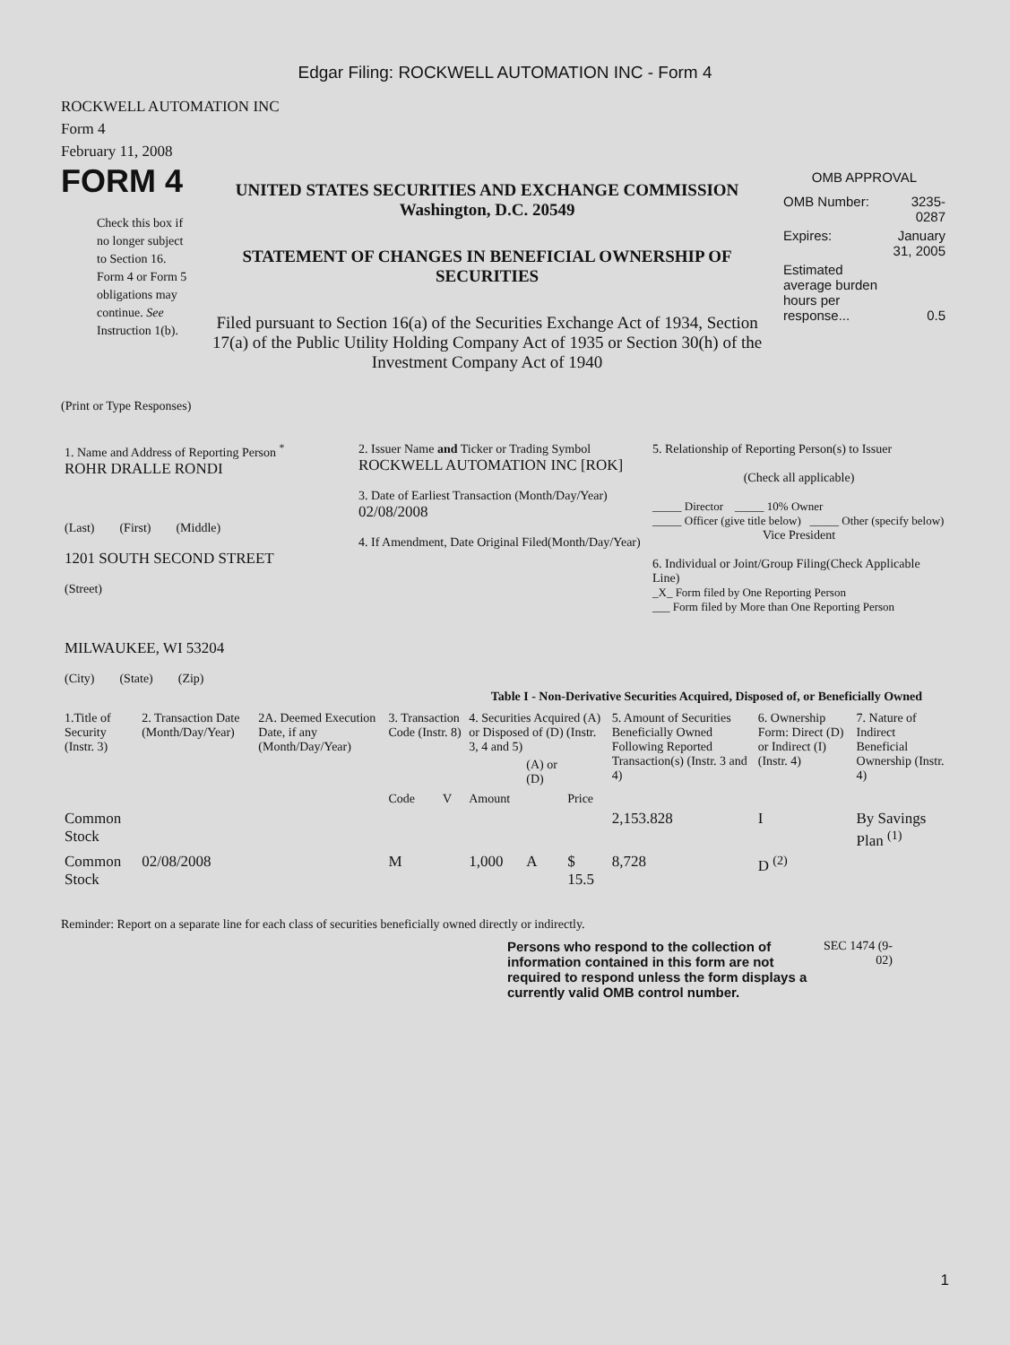Edgar Filing: ROCKWELL AUTOMATION INC - Form 4
ROCKWELL AUTOMATION INC
Form 4
February 11, 2008
FORM 4
Check this box if no longer subject to Section 16. Form 4 or Form 5 obligations may continue. See Instruction 1(b).
UNITED STATES SECURITIES AND EXCHANGE COMMISSION
Washington, D.C. 20549
STATEMENT OF CHANGES IN BENEFICIAL OWNERSHIP OF SECURITIES
Filed pursuant to Section 16(a) of the Securities Exchange Act of 1934, Section 17(a) of the Public Utility Holding Company Act of 1935 or Section 30(h) of the Investment Company Act of 1940
OMB APPROVAL
| OMB Number: | 3235-0287 |
| Expires: | January 31, 2005 |
| Estimated average burden hours per response... | 0.5 |
(Print or Type Responses)
| 1. Name and Address of Reporting Person <sup>*</sup> ROHR DRALLE RONDI (Last) (First) (Middle) 1201 SOUTH SECOND STREET (Street) MILWAUKEE, WI 53204 (City) (State) (Zip) | 2. Issuer Name and Ticker or Trading Symbol ROCKWELL AUTOMATION INC [ROK] 3. Date of Earliest Transaction (Month/Day/Year) 02/08/2008 4. If Amendment, Date Original Filed(Month/Day/Year) | 5. Relationship of Reporting Person(s) to Issuer (Check all applicable) _____ Director _____ 10% Owner _____ Officer (give title below) _____ Other (specify below) Vice President 6. Individual or Joint/Group Filing(Check Applicable Line) _X_ Form filed by One Reporting Person ___ Form filed by More than One Reporting Person |
Table I - Non-Derivative Securities Acquired, Disposed of, or Beneficially Owned
| 1.Title of Security (Instr. 3) | 2. Transaction Date (Month/Day/Year) | 2A. Deemed Execution Date, if any (Month/Day/Year) | 3. Transaction Code (Instr. 8) | | 4. Securities Acquired (A) or Disposed of (D) (Instr. 3, 4 and 5) | | | 5. Amount of Securities Beneficially Owned Following Reported Transaction(s) (Instr. 3 and 4) | 6. Ownership Form: Direct (D) or Indirect (I) (Instr. 4) | 7. Nature of Indirect Beneficial Ownership (Instr. 4) |
| --- | --- | --- | --- | --- | --- | --- | --- | --- | --- | --- |
| | | | Code | V | Amount | (A) or (D) | Price | | | |
| Common Stock | | | | | | | | 2,153.828 | I | By Savings Plan <sup>(1)</sup> |
| Common Stock | 02/08/2008 | | M | | 1,000 | A | $ 15.5 | 8,728 | D <sup>(2)</sup> | |
Reminder: Report on a separate line for each class of securities beneficially owned directly or indirectly.
Persons who respond to the collection of information contained in this form are not required to respond unless the form displays a currently valid OMB control number.
SEC 1474 (9-02)
1